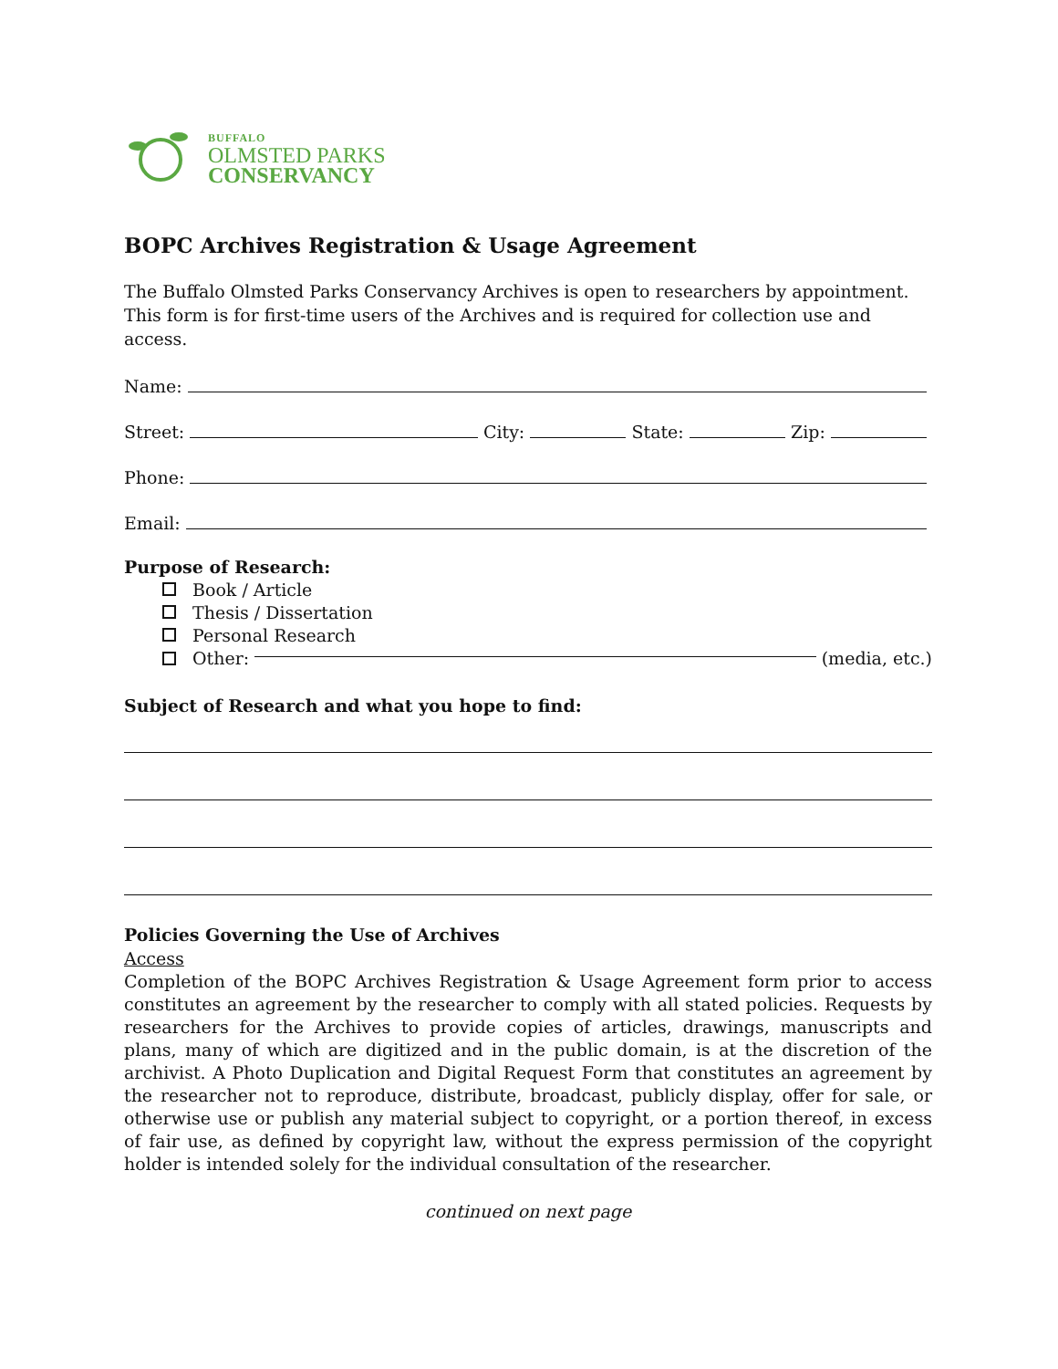BUFFALO
OLMSTED PARKS
CONSERVANCY
BOPC Archives Registration & Usage Agreement
The Buffalo Olmsted Parks Conservancy Archives is open to researchers by appointment.
This form is for first-time users of the Archives and is required for collection use and access.
Name:
Street:
City:
State:
Zip:
Phone:
Email:
Purpose of Research:
Book / Article
Thesis / Dissertation
Personal Research
Other:
(media, etc.)
Subject of Research and what you hope to find:
Policies Governing the Use of Archives
Access
Completion of the BOPC Archives Registration & Usage Agreement form prior to access constitutes an agreement by the researcher to comply with all stated policies. Requests by researchers for the Archives to provide copies of articles, drawings, manuscripts and plans, many of which are digitized and in the public domain, is at the discretion of the archivist. A Photo Duplication and Digital Request Form that constitutes an agreement by the researcher not to reproduce, distribute, broadcast, publicly display, offer for sale, or otherwise use or publish any material subject to copyright, or a portion thereof, in excess of fair use, as defined by copyright law, without the express permission of the copyright holder is intended solely for the individual consultation of the researcher.
continued on next page